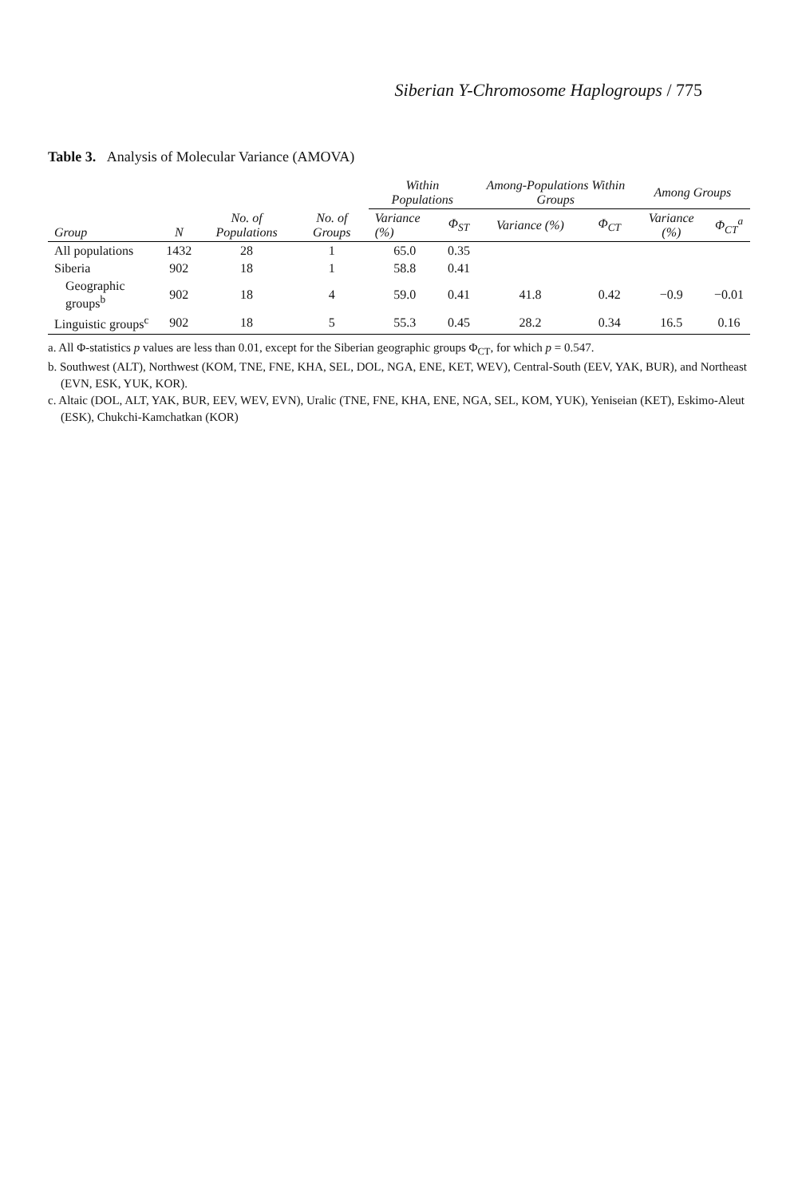Siberian Y-Chromosome Haplogroups / 775
Table 3. Analysis of Molecular Variance (AMOVA)
| Group | N | No. of Populations | No. of Groups | Within Populations | | Among-Populations Within Groups | | Among Groups | |
| --- | --- | --- | --- | --- | --- | --- | --- | --- | --- |
| | | | | Variance (%) | Φ<sub>ST</sub> | Variance (%) | Φ<sub>CT</sub> | Variance (%) | Φ<sub>CT</sub><sup>a</sup> |
| All populations | 1432 | 28 | 1 | 65.0 | 0.35 | | | | |
| Siberia | 902 | 18 | 1 | 58.8 | 0.41 | | | | |
| Geographic groups<sup>b</sup> | 902 | 18 | 4 | 59.0 | 0.41 | 41.8 | 0.42 | −0.9 | −0.01 |
| Linguistic groups<sup>c</sup> | 902 | 18 | 5 | 55.3 | 0.45 | 28.2 | 0.34 | 16.5 | 0.16 |
a. All Φ-statistics p values are less than 0.01, except for the Siberian geographic groups Φ<sub>CT</sub>, for which p = 0.547.
b. Southwest (ALT), Northwest (KOM, TNE, FNE, KHA, SEL, DOL, NGA, ENE, KET, WEV), Central-South (EEV, YAK, BUR), and Northeast (EVN, ESK, YUK, KOR).
c. Altaic (DOL, ALT, YAK, BUR, EEV, WEV, EVN), Uralic (TNE, FNE, KHA, ENE, NGA, SEL, KOM, YUK), Yeniseian (KET), Eskimo-Aleut (ESK), Chukchi-Kamchatkan (KOR)